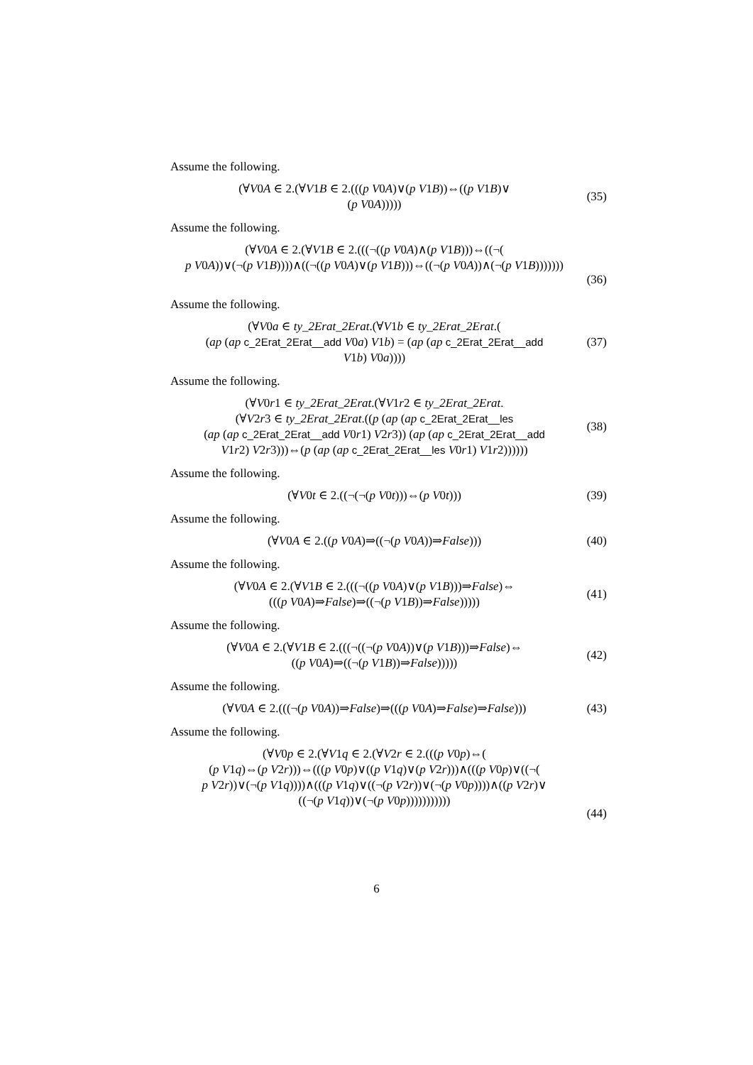Assume the following.
(∀V0A ∈ 2.(∀V1B ∈ 2.(((p V0A)∨(p V1B))⇔((p V1B)∨
(p V0A)))))
(35)
Assume the following.
(∀V0A ∈ 2.(∀V1B ∈ 2.(((¬((p V0A)∧(p V1B)))⇔((¬(
p V0A))∨(¬(p V1B))))∧((¬((p V0A)∨(p V1B)))⇔((¬(p V0A))∧(¬(p V1B)))))))
(36)
Assume the following.
(∀V0a ∈ ty_2Erat_2Erat.(∀V1b ∈ ty_2Erat_2Erat.(
(ap (ap c_2Erat_2Erat__add V0a) V1b) = (ap (ap c_2Erat_2Erat__add
V1b) V0a))))
(37)
Assume the following.
(∀V0r1 ∈ ty_2Erat_2Erat.(∀V1r2 ∈ ty_2Erat_2Erat.
(∀V2r3 ∈ ty_2Erat_2Erat.((p (ap (ap c_2Erat_2Erat__les
(ap (ap c_2Erat_2Erat__add V0r1) V2r3)) (ap (ap c_2Erat_2Erat__add
V1r2) V2r3)))⇔(p (ap (ap c_2Erat_2Erat__les V0r1) V1r2))))))
(38)
Assume the following.
(∀V0t ∈ 2.((¬(¬(p V0t)))⇔(p V0t)))
(39)
Assume the following.
(∀V0A ∈ 2.((p V0A)⇒((¬(p V0A))⇒False)))
(40)
Assume the following.
(∀V0A ∈ 2.(∀V1B ∈ 2.(((¬((p V0A)∨(p V1B)))⇒False)⇔
(((p V0A)⇒False)⇒((¬(p V1B))⇒False)))))
(41)
Assume the following.
(∀V0A ∈ 2.(∀V1B ∈ 2.(((¬((¬(p V0A))∨(p V1B)))⇒False)⇔
((p V0A)⇒((¬(p V1B))⇒False)))))
(42)
Assume the following.
(∀V0A ∈ 2.(((¬(p V0A))⇒False)⇒(((p V0A)⇒False)⇒False)))
(43)
Assume the following.
(∀V0p ∈ 2.(∀V1q ∈ 2.(∀V2r ∈ 2.(((p V0p)⇔(
(p V1q)⇔(p V2r)))⇔(((p V0p)∨((p V1q)∨(p V2r)))∧(((p V0p)∨((¬(
p V2r))∨(¬(p V1q))))∧(((p V1q)∨((¬(p V2r))∨(¬(p V0p))))∧((p V2r)∨
((¬(p V1q))∨(¬(p V0p)))))))))))
(44)
6